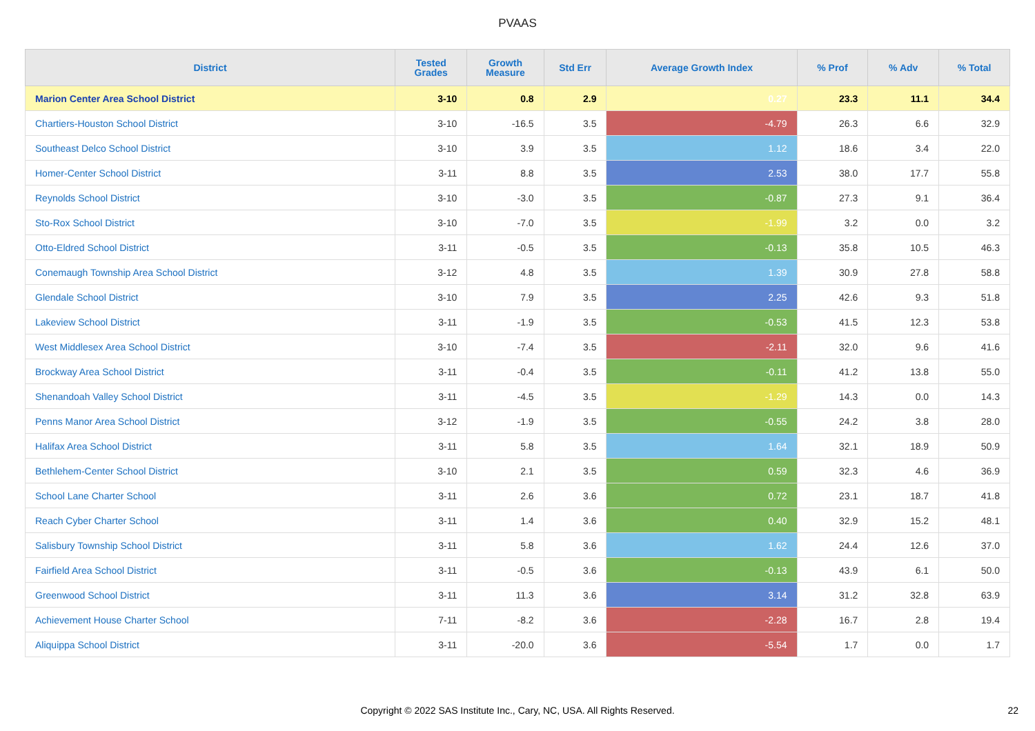PVAAS
| District | Tested Grades | Growth Measure | Std Err | Average Growth Index | % Prof | % Adv | % Total |
| --- | --- | --- | --- | --- | --- | --- | --- |
| Marion Center Area School District | 3-10 | 0.8 | 2.9 | 0.27 | 23.3 | 11.1 | 34.4 |
| Chartiers-Houston School District | 3-10 | -16.5 | 3.5 | -4.79 | 26.3 | 6.6 | 32.9 |
| Southeast Delco School District | 3-10 | 3.9 | 3.5 | 1.12 | 18.6 | 3.4 | 22.0 |
| Homer-Center School District | 3-11 | 8.8 | 3.5 | 2.53 | 38.0 | 17.7 | 55.8 |
| Reynolds School District | 3-10 | -3.0 | 3.5 | -0.87 | 27.3 | 9.1 | 36.4 |
| Sto-Rox School District | 3-10 | -7.0 | 3.5 | -1.99 | 3.2 | 0.0 | 3.2 |
| Otto-Eldred School District | 3-11 | -0.5 | 3.5 | -0.13 | 35.8 | 10.5 | 46.3 |
| Conemaugh Township Area School District | 3-12 | 4.8 | 3.5 | 1.39 | 30.9 | 27.8 | 58.8 |
| Glendale School District | 3-10 | 7.9 | 3.5 | 2.25 | 42.6 | 9.3 | 51.8 |
| Lakeview School District | 3-11 | -1.9 | 3.5 | -0.53 | 41.5 | 12.3 | 53.8 |
| West Middlesex Area School District | 3-10 | -7.4 | 3.5 | -2.11 | 32.0 | 9.6 | 41.6 |
| Brockway Area School District | 3-11 | -0.4 | 3.5 | -0.11 | 41.2 | 13.8 | 55.0 |
| Shenandoah Valley School District | 3-11 | -4.5 | 3.5 | -1.29 | 14.3 | 0.0 | 14.3 |
| Penns Manor Area School District | 3-12 | -1.9 | 3.5 | -0.55 | 24.2 | 3.8 | 28.0 |
| Halifax Area School District | 3-11 | 5.8 | 3.5 | 1.64 | 32.1 | 18.9 | 50.9 |
| Bethlehem-Center School District | 3-10 | 2.1 | 3.5 | 0.59 | 32.3 | 4.6 | 36.9 |
| School Lane Charter School | 3-11 | 2.6 | 3.6 | 0.72 | 23.1 | 18.7 | 41.8 |
| Reach Cyber Charter School | 3-11 | 1.4 | 3.6 | 0.40 | 32.9 | 15.2 | 48.1 |
| Salisbury Township School District | 3-11 | 5.8 | 3.6 | 1.62 | 24.4 | 12.6 | 37.0 |
| Fairfield Area School District | 3-11 | -0.5 | 3.6 | -0.13 | 43.9 | 6.1 | 50.0 |
| Greenwood School District | 3-11 | 11.3 | 3.6 | 3.14 | 31.2 | 32.8 | 63.9 |
| Achievement House Charter School | 7-11 | -8.2 | 3.6 | -2.28 | 16.7 | 2.8 | 19.4 |
| Aliquippa School District | 3-11 | -20.0 | 3.6 | -5.54 | 1.7 | 0.0 | 1.7 |
Copyright © 2022 SAS Institute Inc., Cary, NC, USA. All Rights Reserved. 22